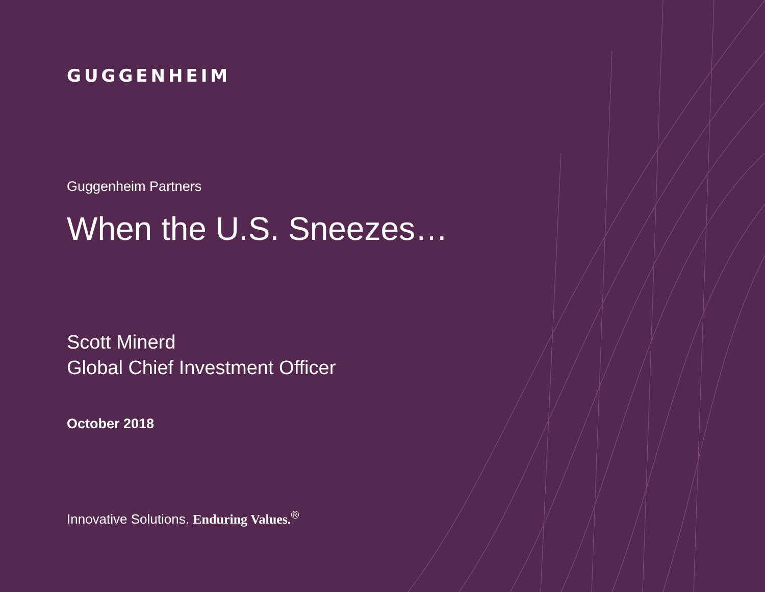GUGGENHEIM
Guggenheim Partners
When the U.S. Sneezes…
Scott Minerd
Global Chief Investment Officer
October 2018
Innovative Solutions. Enduring Values.<sup>®</sup>